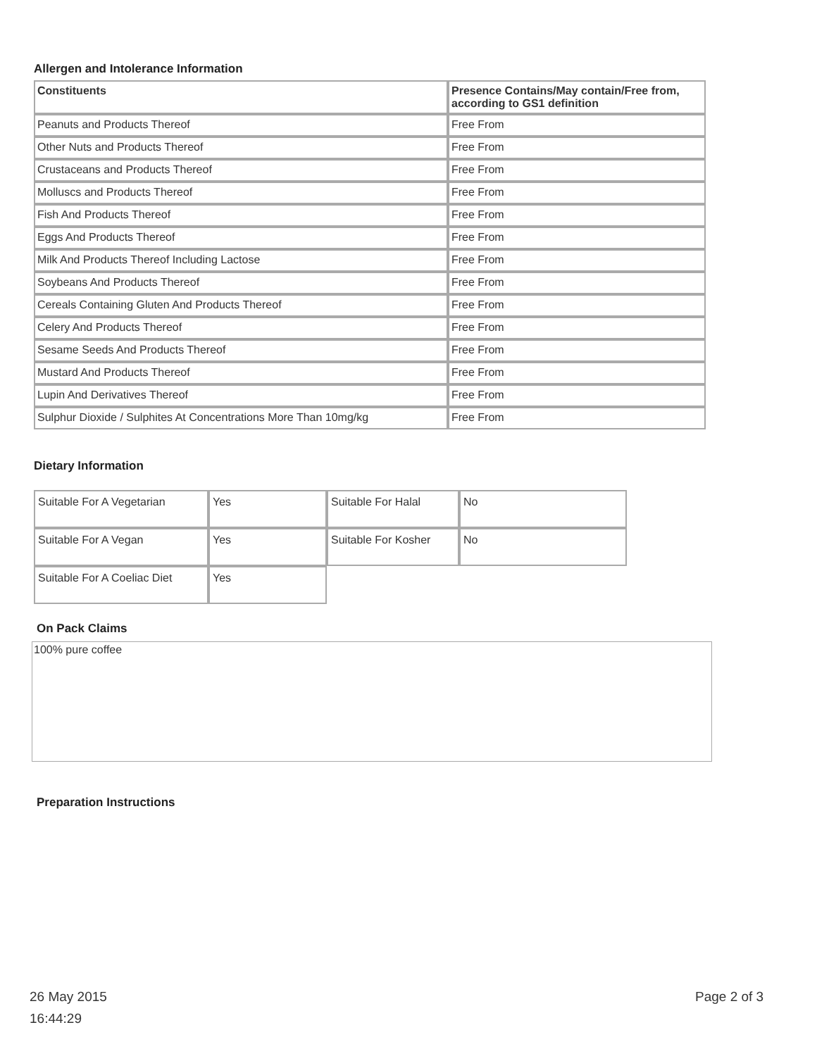Allergen and Intolerance Information
| Constituents | Presence Contains/May contain/Free from, according to GS1 definition |
| --- | --- |
| Peanuts and Products Thereof | Free From |
| Other Nuts and Products Thereof | Free From |
| Crustaceans and Products Thereof | Free From |
| Molluscs and Products Thereof | Free From |
| Fish And Products Thereof | Free From |
| Eggs And Products Thereof | Free From |
| Milk And Products Thereof Including Lactose | Free From |
| Soybeans And Products Thereof | Free From |
| Cereals Containing Gluten And Products Thereof | Free From |
| Celery And Products Thereof | Free From |
| Sesame Seeds And Products Thereof | Free From |
| Mustard And Products Thereof | Free From |
| Lupin And Derivatives Thereof | Free From |
| Sulphur Dioxide / Sulphites At Concentrations More Than 10mg/kg | Free From |
Dietary Information
| Suitable For A Vegetarian | Yes | Suitable For Halal | No |
| Suitable For A Vegan | Yes | Suitable For Kosher | No |
| Suitable For A Coeliac Diet | Yes | | |
On Pack Claims
100% pure coffee
Preparation Instructions
26 May 2015
16:44:29
Page 2 of 3